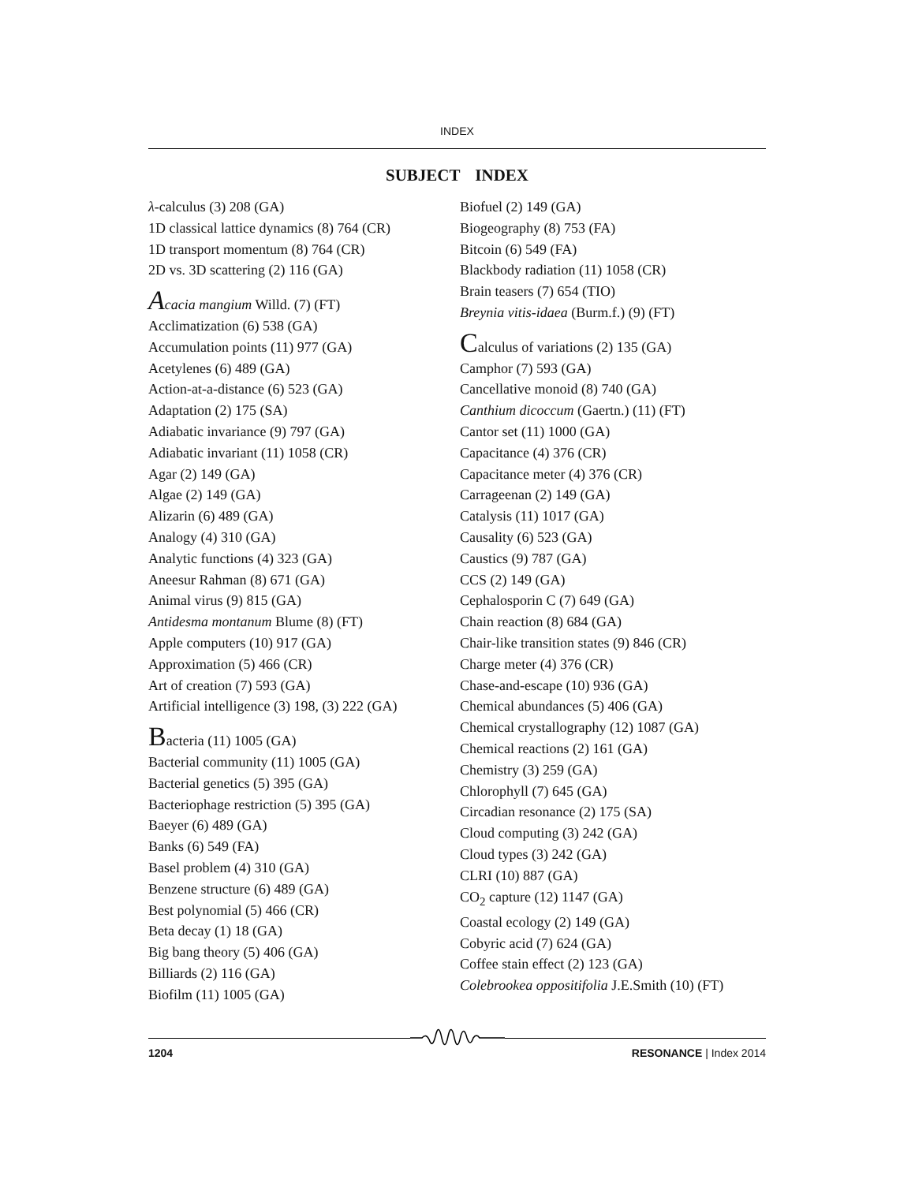INDEX
SUBJECT INDEX
λ-calculus (3) 208 (GA)
1D classical lattice dynamics (8) 764 (CR)
1D transport momentum (8) 764 (CR)
2D vs. 3D scattering (2) 116 (GA)
Acacia mangium Willd. (7) (FT)
Acclimatization (6) 538 (GA)
Accumulation points (11) 977 (GA)
Acetylenes (6) 489 (GA)
Action-at-a-distance (6) 523 (GA)
Adaptation (2) 175 (SA)
Adiabatic invariance (9) 797 (GA)
Adiabatic invariant (11) 1058 (CR)
Agar (2) 149 (GA)
Algae (2) 149 (GA)
Alizarin (6) 489 (GA)
Analogy (4) 310 (GA)
Analytic functions (4) 323 (GA)
Aneesur Rahman (8) 671 (GA)
Animal virus (9) 815 (GA)
Antidesma montanum Blume (8) (FT)
Apple computers (10) 917 (GA)
Approximation (5) 466 (CR)
Art of creation (7) 593 (GA)
Artificial intelligence (3) 198, (3) 222 (GA)
Bacteria (11) 1005 (GA)
Bacterial community (11) 1005 (GA)
Bacterial genetics (5) 395 (GA)
Bacteriophage restriction (5) 395 (GA)
Baeyer (6) 489 (GA)
Banks (6) 549 (FA)
Basel problem (4) 310 (GA)
Benzene structure (6) 489 (GA)
Best polynomial (5) 466 (CR)
Beta decay (1) 18 (GA)
Big bang theory (5) 406 (GA)
Billiards (2) 116 (GA)
Biofilm (11) 1005 (GA)
Biofuel (2) 149 (GA)
Biogeography (8) 753 (FA)
Bitcoin (6) 549 (FA)
Blackbody radiation (11) 1058 (CR)
Brain teasers (7) 654 (TIO)
Breynia vitis-idaea (Burm.f.) (9) (FT)
Calculus of variations (2) 135 (GA)
Camphor (7) 593 (GA)
Cancellative monoid (8) 740 (GA)
Canthium dicoccum (Gaertn.) (11) (FT)
Cantor set (11) 1000 (GA)
Capacitance (4) 376 (CR)
Capacitance meter (4) 376 (CR)
Carrageenan (2) 149 (GA)
Catalysis (11) 1017 (GA)
Causality (6) 523 (GA)
Caustics (9) 787 (GA)
CCS (2) 149 (GA)
Cephalosporin C (7) 649 (GA)
Chain reaction (8) 684 (GA)
Chair-like transition states (9) 846 (CR)
Charge meter (4) 376 (CR)
Chase-and-escape (10) 936 (GA)
Chemical abundances (5) 406 (GA)
Chemical crystallography (12) 1087 (GA)
Chemical reactions (2) 161 (GA)
Chemistry (3) 259 (GA)
Chlorophyll (7) 645 (GA)
Circadian resonance (2) 175 (SA)
Cloud computing (3) 242 (GA)
Cloud types (3) 242 (GA)
CLRI (10) 887 (GA)
CO<sub>2</sub> capture (12) 1147 (GA)
Coastal ecology (2) 149 (GA)
Cobyric acid (7) 624 (GA)
Coffee stain effect (2) 123 (GA)
Colebrookea oppositifolia J.E.Smith (10) (FT)
1204 RESONANCE | Index 2014